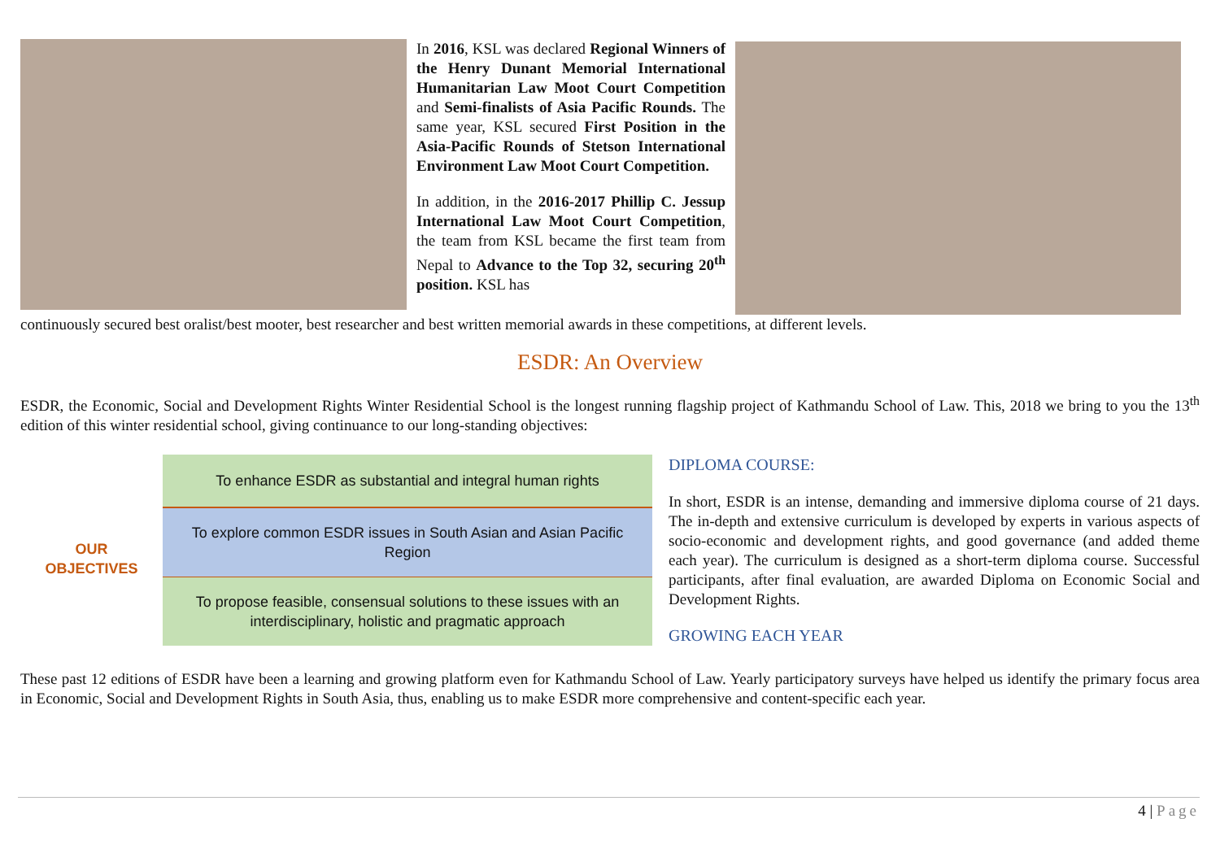In 2016, KSL was declared Regional Winners of the Henry Dunant Memorial International Humanitarian Law Moot Court Competition and Semi-finalists of Asia Pacific Rounds. The same year, KSL secured First Position in the Asia-Pacific Rounds of Stetson International Environment Law Moot Court Competition.
In addition, in the 2016-2017 Phillip C. Jessup International Law Moot Court Competition, the team from KSL became the first team from Nepal to Advance to the Top 32, securing 20<sup>th</sup> position. KSL has
continuously secured best oralist/best mooter, best researcher and best written memorial awards in these competitions, at different levels.
ESDR: An Overview
ESDR, the Economic, Social and Development Rights Winter Residential School is the longest running flagship project of Kathmandu School of Law. This, 2018 we bring to you the 13<sup>th</sup> edition of this winter residential school, giving continuance to our long-standing objectives:
OUR
OBJECTIVES
To enhance ESDR as substantial and integral human rights
To explore common ESDR issues in South Asian and Asian Pacific Region
To propose feasible, consensual solutions to these issues with an interdisciplinary, holistic and pragmatic approach
DIPLOMA COURSE:
In short, ESDR is an intense, demanding and immersive diploma course of 21 days. The in-depth and extensive curriculum is developed by experts in various aspects of socio-economic and development rights, and good governance (and added theme each year). The curriculum is designed as a short-term diploma course. Successful participants, after final evaluation, are awarded Diploma on Economic Social and Development Rights.
GROWING EACH YEAR
These past 12 editions of ESDR have been a learning and growing platform even for Kathmandu School of Law. Yearly participatory surveys have helped us identify the primary focus area in Economic, Social and Development Rights in South Asia, thus, enabling us to make ESDR more comprehensive and content-specific each year.
4 | Page